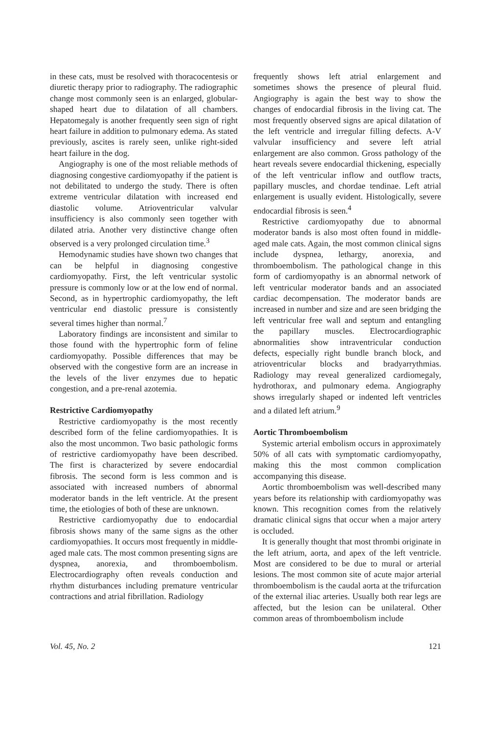in these cats, must be resolved with thoracocentesis or diuretic therapy prior to radiography. The radiographic change most commonly seen is an enlarged, globular-shaped heart due to dilatation of all chambers. Hepatomegaly is another frequently seen sign of right heart failure in addition to pulmonary edema. As stated previously, ascites is rarely seen, unlike right-sided heart failure in the dog.
Angiography is one of the most reliable methods of diagnosing congestive cardiomyopathy if the patient is not debilitated to undergo the study. There is often extreme ventricular dilatation with increased end diastolic volume. Atrioventricular valvular insufficiency is also commonly seen together with dilated atria. Another very distinctive change often observed is a very prolonged circulation time.<sup>3</sup>
Hemodynamic studies have shown two changes that can be helpful in diagnosing congestive cardiomyopathy. First, the left ventricular systolic pressure is commonly low or at the low end of normal. Second, as in hypertrophic cardiomyopathy, the left ventricular end diastolic pressure is consistently several times higher than normal.<sup>7</sup>
Laboratory findings are inconsistent and similar to those found with the hypertrophic form of feline cardiomyopathy. Possible differences that may be observed with the congestive form are an increase in the levels of the liver enzymes due to hepatic congestion, and a pre-renal azotemia.
Restrictive Cardiomyopathy
Restrictive cardiomyopathy is the most recently described form of the feline cardiomyopathies. It is also the most uncommon. Two basic pathologic forms of restrictive cardiomyopathy have been described. The first is characterized by severe endocardial fibrosis. The second form is less common and is associated with increased numbers of abnormal moderator bands in the left ventricle. At the present time, the etiologies of both of these are unknown.
Restrictive cardiomyopathy due to endocardial fibrosis shows many of the same signs as the other cardiomyopathies. It occurs most frequently in middle-aged male cats. The most common presenting signs are dyspnea, anorexia, and thromboembolism. Electrocardiography often reveals conduction and rhythm disturbances including premature ventricular contractions and atrial fibrillation. Radiology
frequently shows left atrial enlargement and sometimes shows the presence of pleural fluid. Angiography is again the best way to show the changes of endocardial fibrosis in the living cat. The most frequently observed signs are apical dilatation of the left ventricle and irregular filling defects. A-V valvular insufficiency and severe left atrial enlargement are also common. Gross pathology of the heart reveals severe endocardial thickening, especially of the left ventricular inflow and outflow tracts, papillary muscles, and chordae tendinae. Left atrial enlargement is usually evident. Histologically, severe endocardial fibrosis is seen.<sup>4</sup>
Restrictive cardiomyopathy due to abnormal moderator bands is also most often found in middle-aged male cats. Again, the most common clinical signs include dyspnea, lethargy, anorexia, and thromboembolism. The pathological change in this form of cardiomyopathy is an abnormal network of left ventricular moderator bands and an associated cardiac decompensation. The moderator bands are increased in number and size and are seen bridging the left ventricular free wall and septum and entangling the papillary muscles. Electrocardiographic abnormalities show intraventricular conduction defects, especially right bundle branch block, and atrioventricular blocks and bradyarrythmias. Radiology may reveal generalized cardiomegaly, hydrothorax, and pulmonary edema. Angiography shows irregularly shaped or indented left ventricles and a dilated left atrium.<sup>9</sup>
Aortic Thromboembolism
Systemic arterial embolism occurs in approximately 50% of all cats with symptomatic cardiomyopathy, making this the most common complication accompanying this disease.
Aortic thromboembolism was well-described many years before its relationship with cardiomyopathy was known. This recognition comes from the relatively dramatic clinical signs that occur when a major artery is occluded.
It is generally thought that most thrombi originate in the left atrium, aorta, and apex of the left ventricle. Most are considered to be due to mural or arterial lesions. The most common site of acute major arterial thromboembolism is the caudal aorta at the trifurcation of the external iliac arteries. Usually both rear legs are affected, but the lesion can be unilateral. Other common areas of thromboembolism include
Vol. 45, No. 2 121